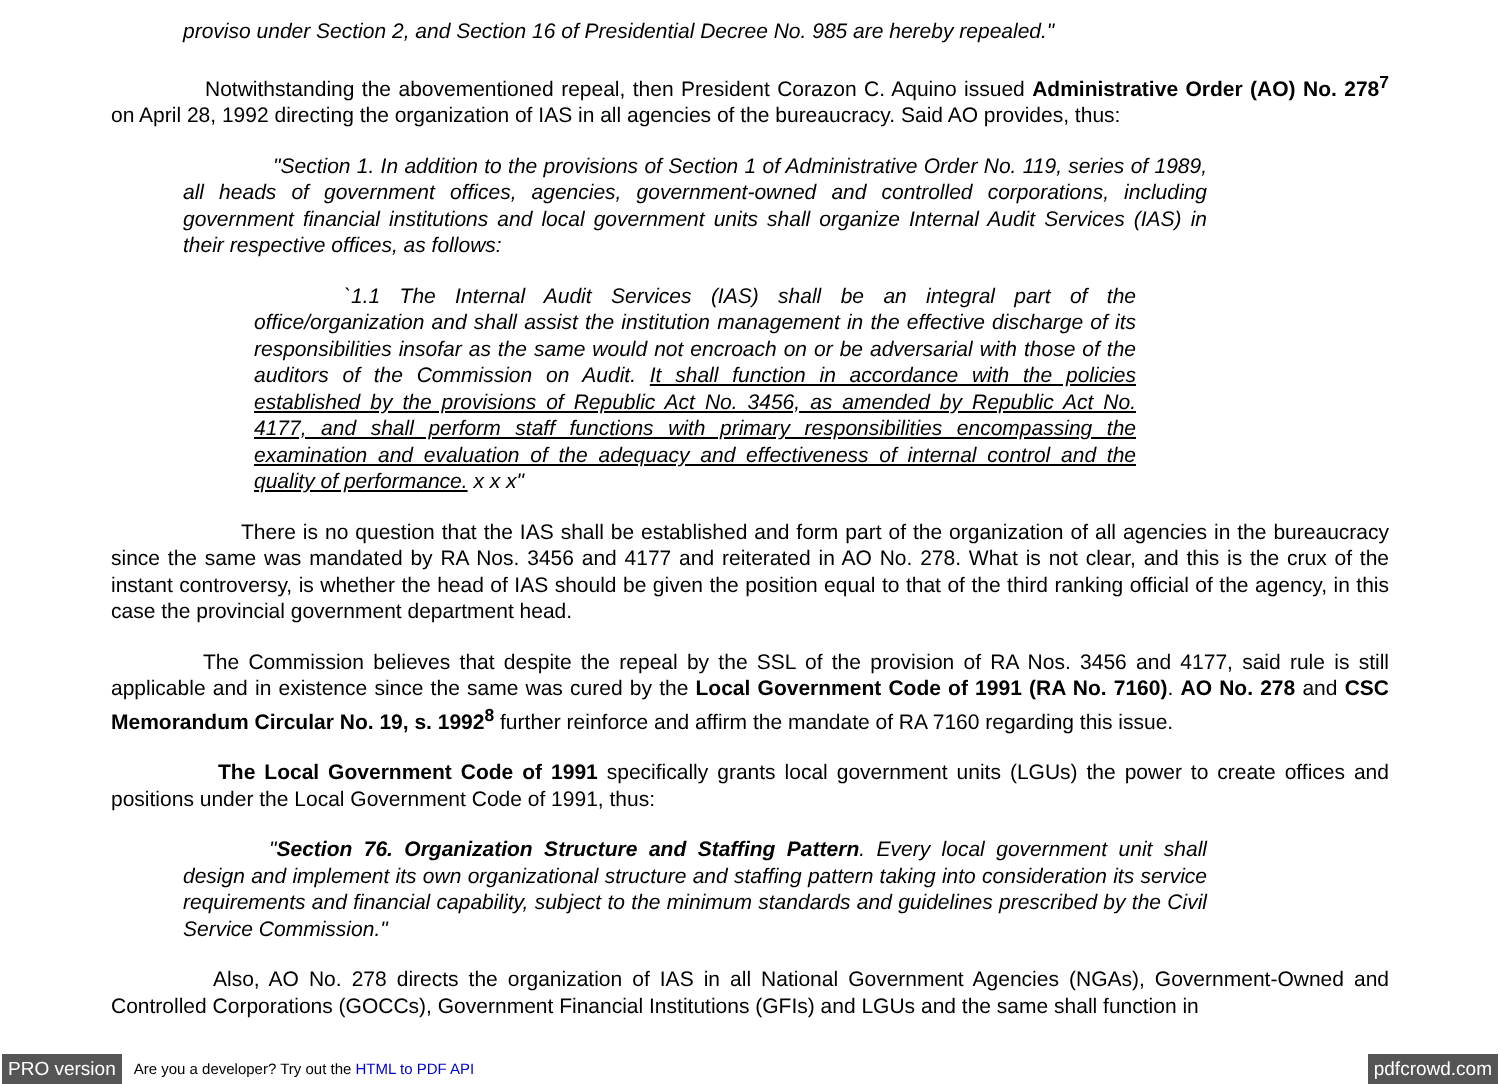proviso under Section 2, and Section 16 of Presidential Decree No. 985 are hereby repealed."
Notwithstanding the abovementioned repeal, then President Corazon C. Aquino issued Administrative Order (AO) No. 278<sup>7</sup> on April 28, 1992 directing the organization of IAS in all agencies of the bureaucracy. Said AO provides, thus:
"Section 1. In addition to the provisions of Section 1 of Administrative Order No. 119, series of 1989, all heads of government offices, agencies, government-owned and controlled corporations, including government financial institutions and local government units shall organize Internal Audit Services (IAS) in their respective offices, as follows:
`1.1 The Internal Audit Services (IAS) shall be an integral part of the office/organization and shall assist the institution management in the effective discharge of its responsibilities insofar as the same would not encroach on or be adversarial with those of the auditors of the Commission on Audit. It shall function in accordance with the policies established by the provisions of Republic Act No. 3456, as amended by Republic Act No. 4177, and shall perform staff functions with primary responsibilities encompassing the examination and evaluation of the adequacy and effectiveness of internal control and the quality of performance. x x x"
There is no question that the IAS shall be established and form part of the organization of all agencies in the bureaucracy since the same was mandated by RA Nos. 3456 and 4177 and reiterated in AO No. 278. What is not clear, and this is the crux of the instant controversy, is whether the head of IAS should be given the position equal to that of the third ranking official of the agency, in this case the provincial government department head.
The Commission believes that despite the repeal by the SSL of the provision of RA Nos. 3456 and 4177, said rule is still applicable and in existence since the same was cured by the Local Government Code of 1991 (RA No. 7160). AO No. 278 and CSC Memorandum Circular No. 19, s. 1992<sup>8</sup> further reinforce and affirm the mandate of RA 7160 regarding this issue.
The Local Government Code of 1991 specifically grants local government units (LGUs) the power to create offices and positions under the Local Government Code of 1991, thus:
"Section 76. Organization Structure and Staffing Pattern. Every local government unit shall design and implement its own organizational structure and staffing pattern taking into consideration its service requirements and financial capability, subject to the minimum standards and guidelines prescribed by the Civil Service Commission."
Also, AO No. 278 directs the organization of IAS in all National Government Agencies (NGAs), Government-Owned and Controlled Corporations (GOCCs), Government Financial Institutions (GFIs) and LGUs and the same shall function in
PRO version Are you a developer? Try out the HTML to PDF API pdfcrowd.com